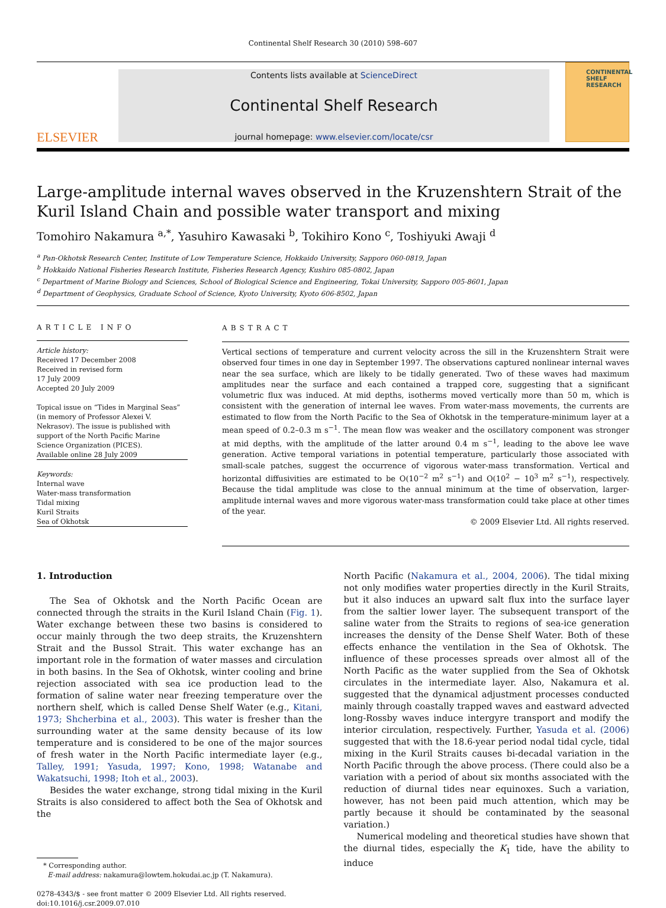Continental Shelf Research 30 (2010) 598–607
ELSEVIER
Contents lists available at ScienceDirect
Continental Shelf Research
journal homepage: www.elsevier.com/locate/csr
CONTINENTAL SHELF RESEARCH
Large-amplitude internal waves observed in the Kruzenshtern Strait of the Kuril Island Chain and possible water transport and mixing
Tomohiro Nakamura <sup>a,*</sup>, Yasuhiro Kawasaki <sup>b</sup>, Tokihiro Kono <sup>c</sup>, Toshiyuki Awaji <sup>d</sup>
<sup>a</sup> Pan-Okhotsk Research Center, Institute of Low Temperature Science, Hokkaido University, Sapporo 060-0819, Japan
<sup>b</sup> Hokkaido National Fisheries Research Institute, Fisheries Research Agency, Kushiro 085-0802, Japan
<sup>c</sup> Department of Marine Biology and Sciences, School of Biological Science and Engineering, Tokai University, Sapporo 005-8601, Japan
<sup>d</sup> Department of Geophysics, Graduate School of Science, Kyoto University, Kyoto 606-8502, Japan
ARTICLE INFO
Article history:
Received 17 December 2008
Received in revised form
17 July 2009
Accepted 20 July 2009
Topical issue on “Tides in Marginal Seas” (in memory of Professor Alexei V. Nekrasov). The issue is published with support of the North Pacific Marine Science Organization (PICES).
Available online 28 July 2009
Keywords:
Internal wave
Water-mass transformation
Tidal mixing
Kuril Straits
Sea of Okhotsk
ABSTRACT
Vertical sections of temperature and current velocity across the sill in the Kruzenshtern Strait were observed four times in one day in September 1997. The observations captured nonlinear internal waves near the sea surface, which are likely to be tidally generated. Two of these waves had maximum amplitudes near the surface and each contained a trapped core, suggesting that a significant volumetric flux was induced. At mid depths, isotherms moved vertically more than 50 m, which is consistent with the generation of internal lee waves. From water-mass movements, the currents are estimated to flow from the North Pacific to the Sea of Okhotsk in the temperature-minimum layer at a mean speed of 0.2–0.3 m s<sup>−1</sup>. The mean flow was weaker and the oscillatory component was stronger at mid depths, with the amplitude of the latter around 0.4 m s<sup>−1</sup>, leading to the above lee wave generation. Active temporal variations in potential temperature, particularly those associated with small-scale patches, suggest the occurrence of vigorous water-mass transformation. Vertical and horizontal diffusivities are estimated to be O(10<sup>−2</sup> m<sup>2</sup> s<sup>−1</sup>) and O(10<sup>2</sup> − 10<sup>3</sup> m<sup>2</sup> s<sup>−1</sup>), respectively. Because the tidal amplitude was close to the annual minimum at the time of observation, larger-amplitude internal waves and more vigorous water-mass transformation could take place at other times of the year.
© 2009 Elsevier Ltd. All rights reserved.
1. Introduction
The Sea of Okhotsk and the North Pacific Ocean are connected through the straits in the Kuril Island Chain (Fig. 1). Water exchange between these two basins is considered to occur mainly through the two deep straits, the Kruzenshtern Strait and the Bussol Strait. This water exchange has an important role in the formation of water masses and circulation in both basins. In the Sea of Okhotsk, winter cooling and brine rejection associated with sea ice production lead to the formation of saline water near freezing temperature over the northern shelf, which is called Dense Shelf Water (e.g., Kitani, 1973; Shcherbina et al., 2003). This water is fresher than the surrounding water at the same density because of its low temperature and is considered to be one of the major sources of fresh water in the North Pacific intermediate layer (e.g., Talley, 1991; Yasuda, 1997; Kono, 1998; Watanabe and Wakatsuchi, 1998; Itoh et al., 2003).
Besides the water exchange, strong tidal mixing in the Kuril Straits is also considered to affect both the Sea of Okhotsk and the
* Corresponding author.
E-mail address: nakamura@lowtem.hokudai.ac.jp (T. Nakamura).
0278-4343/$ - see front matter © 2009 Elsevier Ltd. All rights reserved.
doi:10.1016/j.csr.2009.07.010
North Pacific (Nakamura et al., 2004, 2006). The tidal mixing not only modifies water properties directly in the Kuril Straits, but it also induces an upward salt flux into the surface layer from the saltier lower layer. The subsequent transport of the saline water from the Straits to regions of sea-ice generation increases the density of the Dense Shelf Water. Both of these effects enhance the ventilation in the Sea of Okhotsk. The influence of these processes spreads over almost all of the North Pacific as the water supplied from the Sea of Okhotsk circulates in the intermediate layer. Also, Nakamura et al. suggested that the dynamical adjustment processes conducted mainly through coastally trapped waves and eastward advected long-Rossby waves induce intergyre transport and modify the interior circulation, respectively. Further, Yasuda et al. (2006) suggested that with the 18.6-year period nodal tidal cycle, tidal mixing in the Kuril Straits causes bi-decadal variation in the North Pacific through the above process. (There could also be a variation with a period of about six months associated with the reduction of diurnal tides near equinoxes. Such a variation, however, has not been paid much attention, which may be partly because it should be contaminated by the seasonal variation.)
Numerical modeling and theoretical studies have shown that the diurnal tides, especially the K<sub>1</sub> tide, have the ability to induce